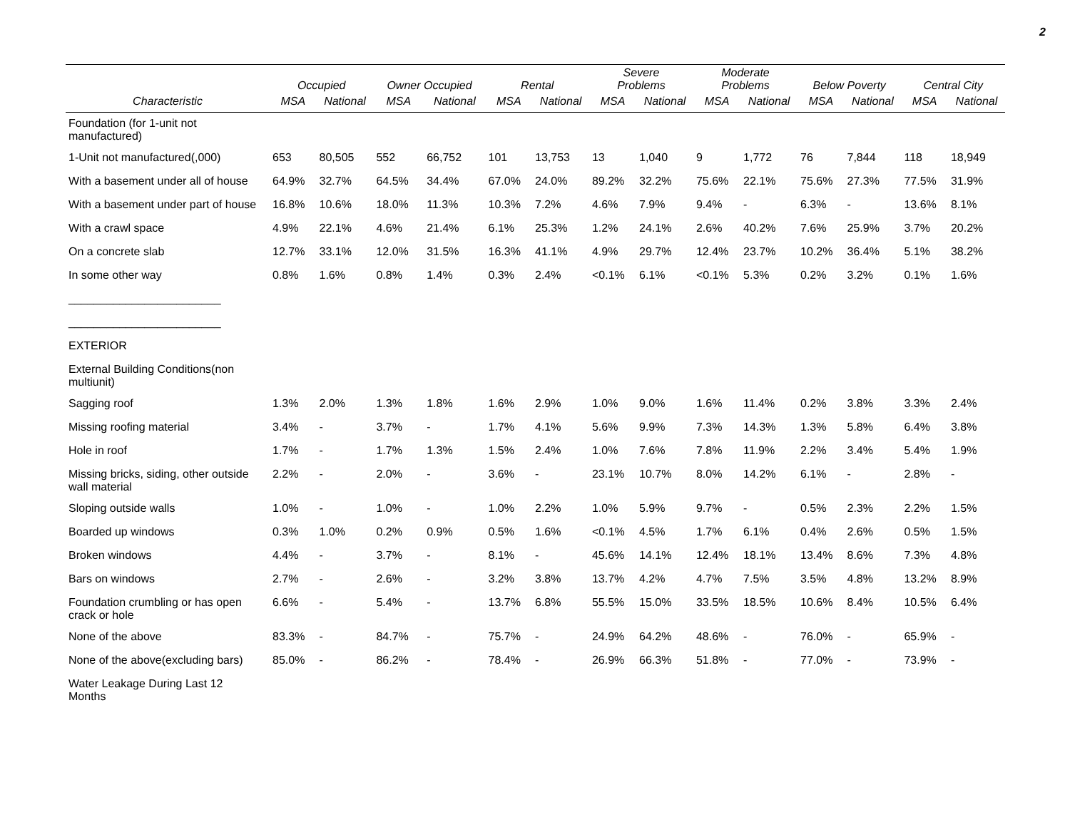2
| | Occupied | | Owner Occupied | | Rental | | Severe Problems | | Moderate Problems | | Below Poverty | | Central City | |
| --- | --- | --- | --- | --- | --- | --- | --- | --- | --- | --- | --- | --- | --- | --- |
| Characteristic | MSA | National | MSA | National | MSA | National | MSA | National | MSA | National | MSA | National | MSA | National |
| Foundation (for 1-unit not manufactured) | | | | | | | | | | | | | | |
| 1-Unit not manufactured(,000) | 653 | 80,505 | 552 | 66,752 | 101 | 13,753 | 13 | 1,040 | 9 | 1,772 | 76 | 7,844 | 118 | 18,949 |
| With a basement under all of house | 64.9% | 32.7% | 64.5% | 34.4% | 67.0% | 24.0% | 89.2% | 32.2% | 75.6% | 22.1% | 75.6% | 27.3% | 77.5% | 31.9% |
| With a basement under part of house | 16.8% | 10.6% | 18.0% | 11.3% | 10.3% | 7.2% | 4.6% | 7.9% | 9.4% | - | 6.3% | - | 13.6% | 8.1% |
| With a crawl space | 4.9% | 22.1% | 4.6% | 21.4% | 6.1% | 25.3% | 1.2% | 24.1% | 2.6% | 40.2% | 7.6% | 25.9% | 3.7% | 20.2% |
| On a concrete slab | 12.7% | 33.1% | 12.0% | 31.5% | 16.3% | 41.1% | 4.9% | 29.7% | 12.4% | 23.7% | 10.2% | 36.4% | 5.1% | 38.2% |
| In some other way | 0.8% | 1.6% | 0.8% | 1.4% | 0.3% | 2.4% | <0.1% | 6.1% | <0.1% | 5.3% | 0.2% | 3.2% | 0.1% | 1.6% |
| ________________________ | | | | | | | | | | | | | | |
| ________________________ | | | | | | | | | | | | | | |
| EXTERIOR | | | | | | | | | | | | | | |
| External Building Conditions(non multiunit) | | | | | | | | | | | | | | |
| Sagging roof | 1.3% | 2.0% | 1.3% | 1.8% | 1.6% | 2.9% | 1.0% | 9.0% | 1.6% | 11.4% | 0.2% | 3.8% | 3.3% | 2.4% |
| Missing roofing material | 3.4% | - | 3.7% | - | 1.7% | 4.1% | 5.6% | 9.9% | 7.3% | 14.3% | 1.3% | 5.8% | 6.4% | 3.8% |
| Hole in roof | 1.7% | - | 1.7% | 1.3% | 1.5% | 2.4% | 1.0% | 7.6% | 7.8% | 11.9% | 2.2% | 3.4% | 5.4% | 1.9% |
| Missing bricks, siding, other outside wall material | 2.2% | - | 2.0% | - | 3.6% | - | 23.1% | 10.7% | 8.0% | 14.2% | 6.1% | - | 2.8% | - |
| Sloping outside walls | 1.0% | - | 1.0% | - | 1.0% | 2.2% | 1.0% | 5.9% | 9.7% | - | 0.5% | 2.3% | 2.2% | 1.5% |
| Boarded up windows | 0.3% | 1.0% | 0.2% | 0.9% | 0.5% | 1.6% | <0.1% | 4.5% | 1.7% | 6.1% | 0.4% | 2.6% | 0.5% | 1.5% |
| Broken windows | 4.4% | - | 3.7% | - | 8.1% | - | 45.6% | 14.1% | 12.4% | 18.1% | 13.4% | 8.6% | 7.3% | 4.8% |
| Bars on windows | 2.7% | - | 2.6% | - | 3.2% | 3.8% | 13.7% | 4.2% | 4.7% | 7.5% | 3.5% | 4.8% | 13.2% | 8.9% |
| Foundation crumbling or has open crack or hole | 6.6% | - | 5.4% | - | 13.7% | 6.8% | 55.5% | 15.0% | 33.5% | 18.5% | 10.6% | 8.4% | 10.5% | 6.4% |
| None of the above | 83.3% | - | 84.7% | - | 75.7% | - | 24.9% | 64.2% | 48.6% | - | 76.0% | - | 65.9% | - |
| None of the above(excluding bars) | 85.0% | - | 86.2% | - | 78.4% | - | 26.9% | 66.3% | 51.8% | - | 77.0% | - | 73.9% | - |
| Water Leakage During Last 12 Months | | | | | | | | | | | | | | |